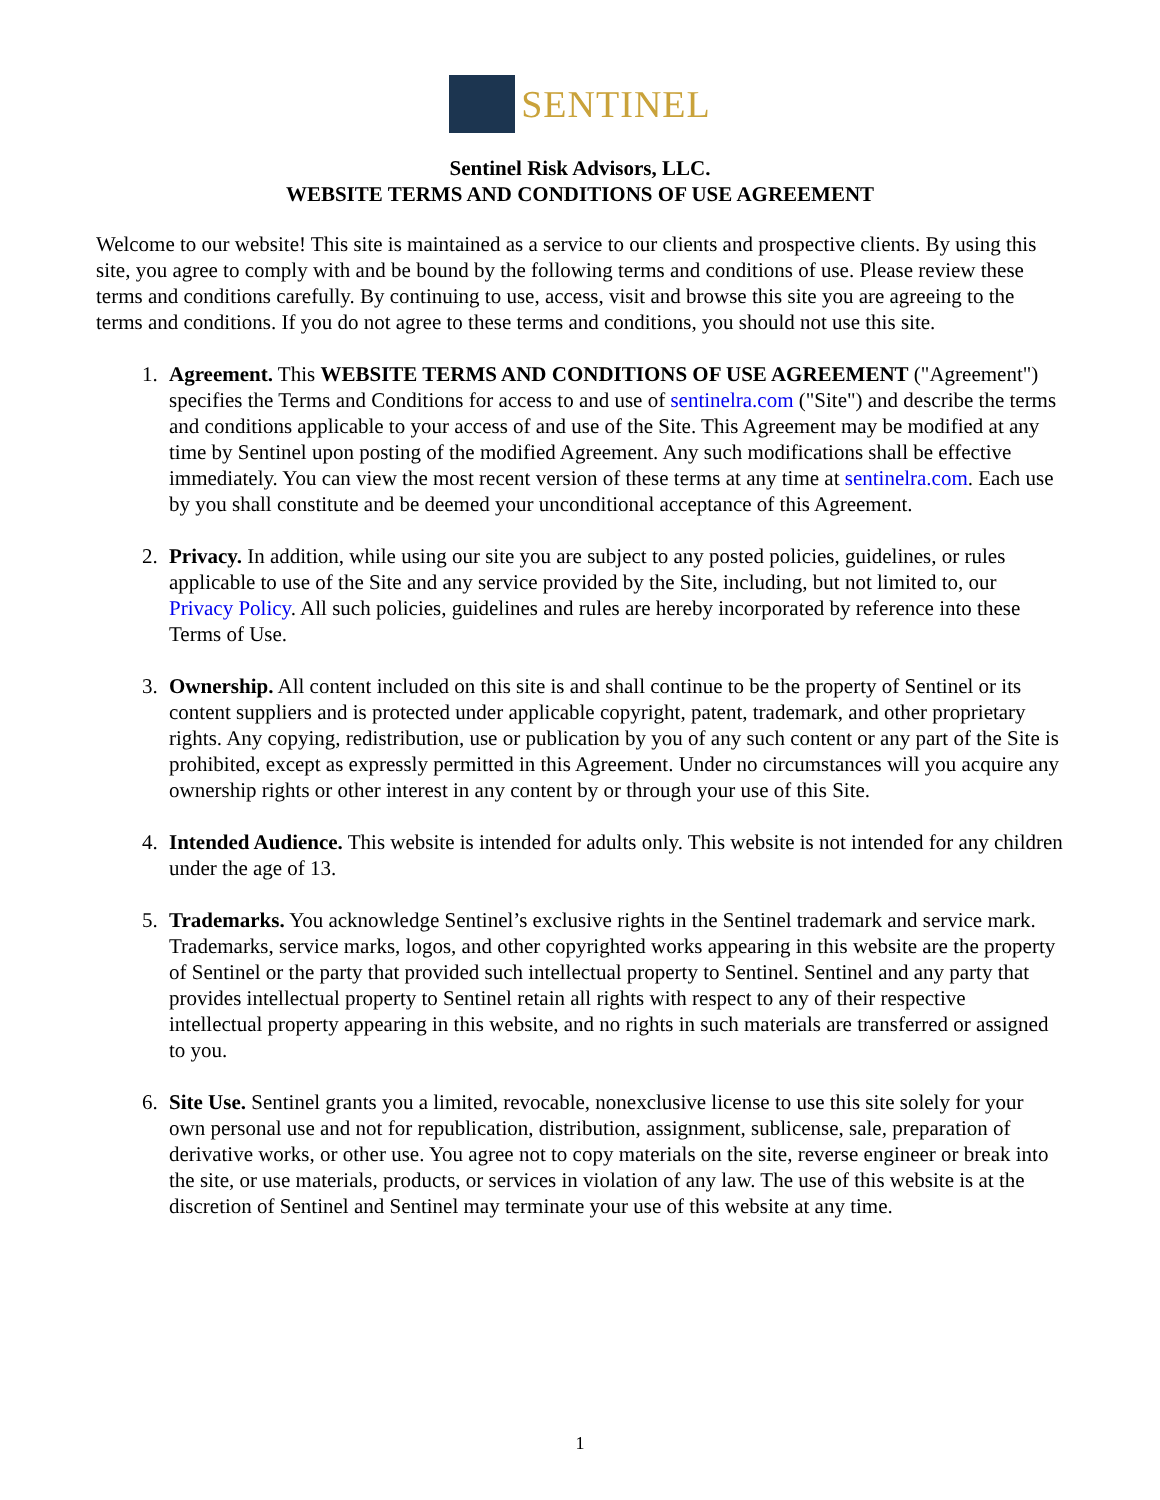SENTINEL
Sentinel Risk Advisors, LLC.
WEBSITE TERMS AND CONDITIONS OF USE AGREEMENT
Welcome to our website! This site is maintained as a service to our clients and prospective clients. By using this site, you agree to comply with and be bound by the following terms and conditions of use. Please review these terms and conditions carefully. By continuing to use, access, visit and browse this site you are agreeing to the terms and conditions. If you do not agree to these terms and conditions, you should not use this site.
1. Agreement. This WEBSITE TERMS AND CONDITIONS OF USE AGREEMENT ("Agreement") specifies the Terms and Conditions for access to and use of sentinelra.com ("Site") and describe the terms and conditions applicable to your access of and use of the Site. This Agreement may be modified at any time by Sentinel upon posting of the modified Agreement. Any such modifications shall be effective immediately. You can view the most recent version of these terms at any time at sentinelra.com. Each use by you shall constitute and be deemed your unconditional acceptance of this Agreement.
2. Privacy. In addition, while using our site you are subject to any posted policies, guidelines, or rules applicable to use of the Site and any service provided by the Site, including, but not limited to, our Privacy Policy. All such policies, guidelines and rules are hereby incorporated by reference into these Terms of Use.
3. Ownership. All content included on this site is and shall continue to be the property of Sentinel or its content suppliers and is protected under applicable copyright, patent, trademark, and other proprietary rights. Any copying, redistribution, use or publication by you of any such content or any part of the Site is prohibited, except as expressly permitted in this Agreement. Under no circumstances will you acquire any ownership rights or other interest in any content by or through your use of this Site.
4. Intended Audience. This website is intended for adults only. This website is not intended for any children under the age of 13.
5. Trademarks. You acknowledge Sentinel’s exclusive rights in the Sentinel trademark and service mark. Trademarks, service marks, logos, and other copyrighted works appearing in this website are the property of Sentinel or the party that provided such intellectual property to Sentinel. Sentinel and any party that provides intellectual property to Sentinel retain all rights with respect to any of their respective intellectual property appearing in this website, and no rights in such materials are transferred or assigned to you.
6. Site Use. Sentinel grants you a limited, revocable, nonexclusive license to use this site solely for your own personal use and not for republication, distribution, assignment, sublicense, sale, preparation of derivative works, or other use. You agree not to copy materials on the site, reverse engineer or break into the site, or use materials, products, or services in violation of any law. The use of this website is at the discretion of Sentinel and Sentinel may terminate your use of this website at any time.
1